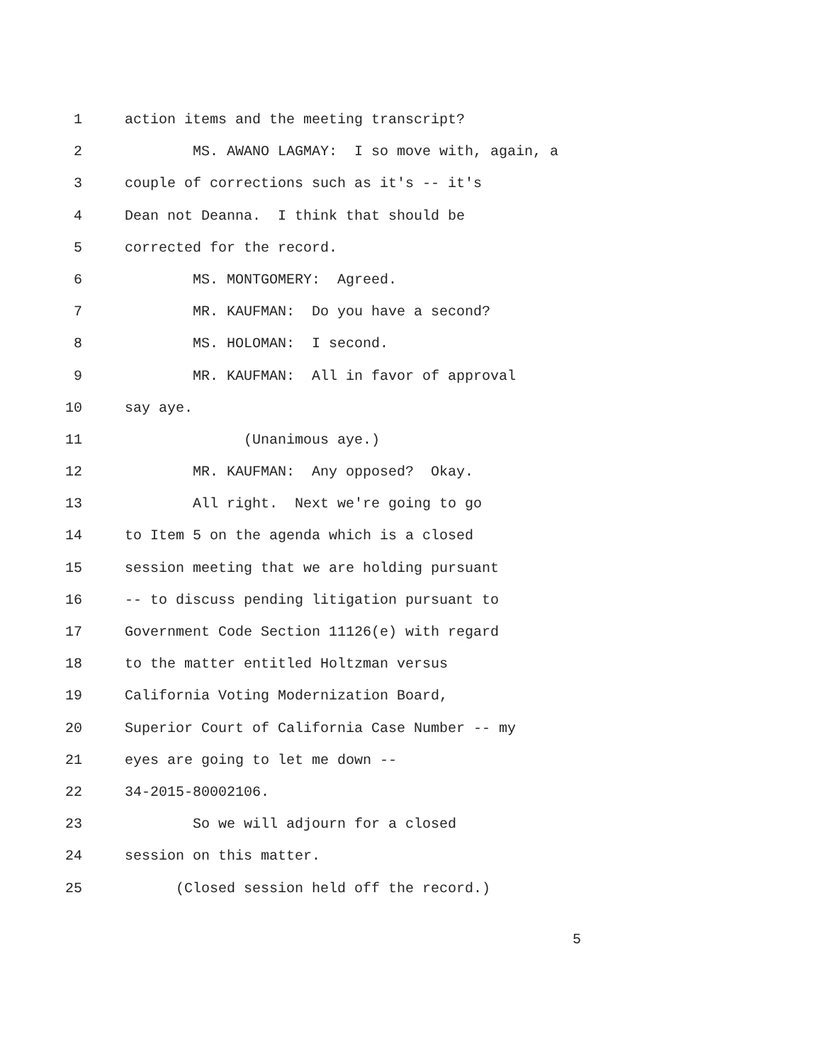1 action items and the meeting transcript?
2 MS. AWANO LAGMAY: I so move with, again, a
3 couple of corrections such as it's -- it's
4 Dean not Deanna. I think that should be
5 corrected for the record.
6 MS. MONTGOMERY: Agreed.
7 MR. KAUFMAN: Do you have a second?
8 MS. HOLOMAN: I second.
9 MR. KAUFMAN: All in favor of approval
10 say aye.
11 (Unanimous aye.)
12 MR. KAUFMAN: Any opposed? Okay.
13 All right. Next we're going to go
14 to Item 5 on the agenda which is a closed
15 session meeting that we are holding pursuant
16 -- to discuss pending litigation pursuant to
17 Government Code Section 11126(e) with regard
18 to the matter entitled Holtzman versus
19 California Voting Modernization Board,
20 Superior Court of California Case Number -- my
21 eyes are going to let me down --
22 34-2015-80002106.
23 So we will adjourn for a closed
24 session on this matter.
25 (Closed session held off the record.)
5